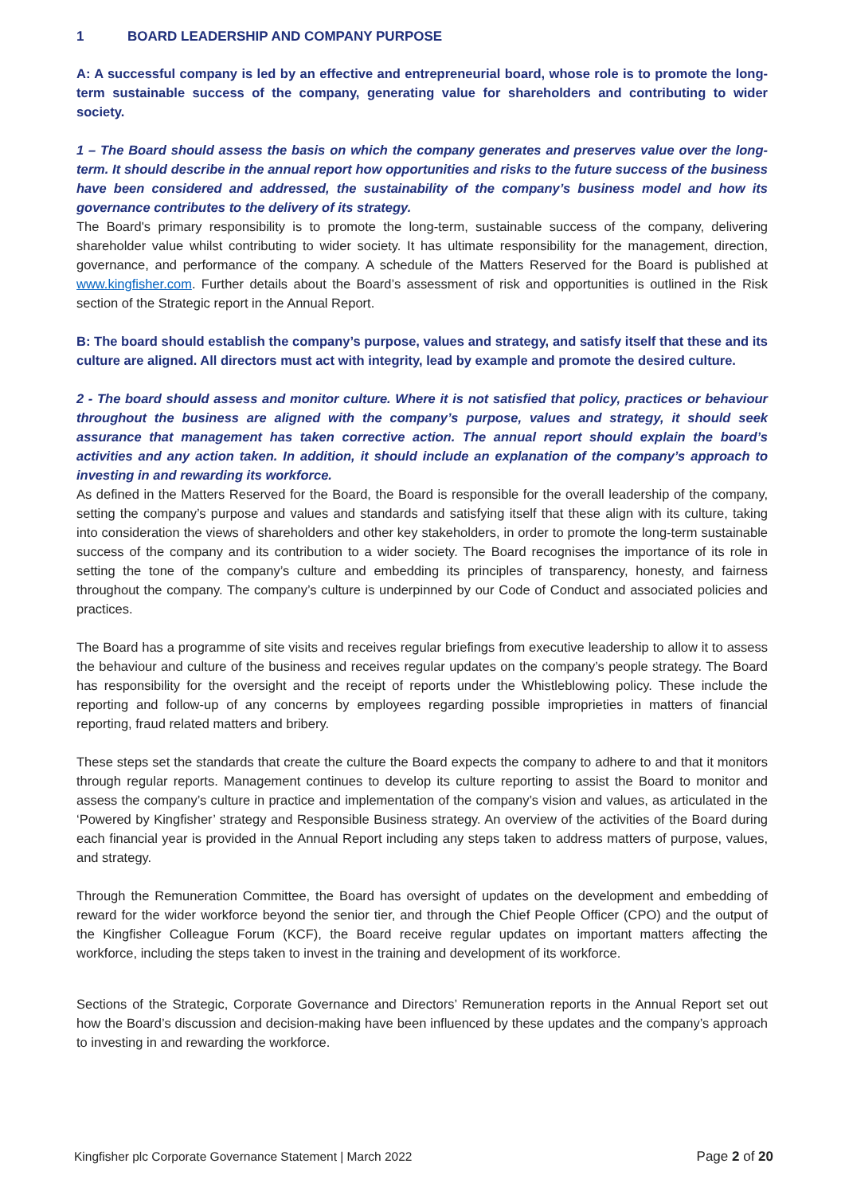1 BOARD LEADERSHIP AND COMPANY PURPOSE
A: A successful company is led by an effective and entrepreneurial board, whose role is to promote the long-term sustainable success of the company, generating value for shareholders and contributing to wider society.
1 – The Board should assess the basis on which the company generates and preserves value over the long-term. It should describe in the annual report how opportunities and risks to the future success of the business have been considered and addressed, the sustainability of the company’s business model and how its governance contributes to the delivery of its strategy.
The Board's primary responsibility is to promote the long-term, sustainable success of the company, delivering shareholder value whilst contributing to wider society. It has ultimate responsibility for the management, direction, governance, and performance of the company. A schedule of the Matters Reserved for the Board is published at www.kingfisher.com. Further details about the Board’s assessment of risk and opportunities is outlined in the Risk section of the Strategic report in the Annual Report.
B: The board should establish the company’s purpose, values and strategy, and satisfy itself that these and its culture are aligned. All directors must act with integrity, lead by example and promote the desired culture.
2 - The board should assess and monitor culture. Where it is not satisfied that policy, practices or behaviour throughout the business are aligned with the company’s purpose, values and strategy, it should seek assurance that management has taken corrective action. The annual report should explain the board’s activities and any action taken. In addition, it should include an explanation of the company’s approach to investing in and rewarding its workforce.
As defined in the Matters Reserved for the Board, the Board is responsible for the overall leadership of the company, setting the company’s purpose and values and standards and satisfying itself that these align with its culture, taking into consideration the views of shareholders and other key stakeholders, in order to promote the long-term sustainable success of the company and its contribution to a wider society. The Board recognises the importance of its role in setting the tone of the company’s culture and embedding its principles of transparency, honesty, and fairness throughout the company. The company’s culture is underpinned by our Code of Conduct and associated policies and practices.
The Board has a programme of site visits and receives regular briefings from executive leadership to allow it to assess the behaviour and culture of the business and receives regular updates on the company’s people strategy. The Board has responsibility for the oversight and the receipt of reports under the Whistleblowing policy. These include the reporting and follow-up of any concerns by employees regarding possible improprieties in matters of financial reporting, fraud related matters and bribery.
These steps set the standards that create the culture the Board expects the company to adhere to and that it monitors through regular reports. Management continues to develop its culture reporting to assist the Board to monitor and assess the company’s culture in practice and implementation of the company’s vision and values, as articulated in the ‘Powered by Kingfisher’ strategy and Responsible Business strategy. An overview of the activities of the Board during each financial year is provided in the Annual Report including any steps taken to address matters of purpose, values, and strategy.
Through the Remuneration Committee, the Board has oversight of updates on the development and embedding of reward for the wider workforce beyond the senior tier, and through the Chief People Officer (CPO) and the output of the Kingfisher Colleague Forum (KCF), the Board receive regular updates on important matters affecting the workforce, including the steps taken to invest in the training and development of its workforce.
Sections of the Strategic, Corporate Governance and Directors’ Remuneration reports in the Annual Report set out how the Board’s discussion and decision-making have been influenced by these updates and the company’s approach to investing in and rewarding the workforce.
Kingfisher plc Corporate Governance Statement | March 2022 Page 2 of 20